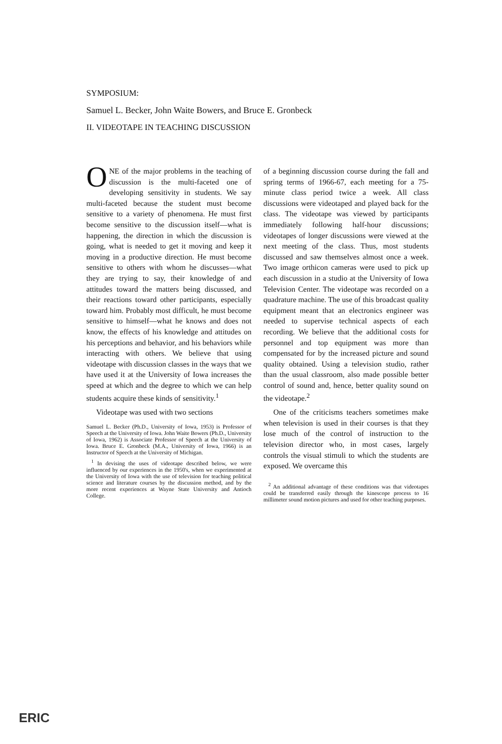SYMPOSIUM:
Samuel L. Becker, John Waite Bowers, and Bruce E. Gronbeck
II. VIDEOTAPE IN TEACHING DISCUSSION
ONE of the major problems in the teaching of discussion is the multi-faceted one of developing sensitivity in students. We say multi-faceted because the student must become sensitive to a variety of phenomena. He must first become sensitive to the discussion itself—what is happening, the direction in which the discussion is going, what is needed to get it moving and keep it moving in a productive direction. He must become sensitive to others with whom he discusses—what they are trying to say, their knowledge of and attitudes toward the matters being discussed, and their reactions toward other participants, especially toward him. Probably most difficult, he must become sensitive to himself—what he knows and does not know, the effects of his knowledge and attitudes on his perceptions and behavior, and his behaviors while interacting with others. We believe that using videotape with discussion classes in the ways that we have used it at the University of Iowa increases the speed at which and the degree to which we can help students acquire these kinds of sensitivity.<sup>1</sup>
Videotape was used with two sections
Samuel L. Becker (Ph.D., University of Iowa, 1953) is Professor of Speech at the University of Iowa. John Waite Bowers (Ph.D., University of Iowa, 1962) is Associate Professor of Speech at the University of Iowa. Bruce E. Gronbeck (M.A., University of Iowa, 1966) is an Instructor of Speech at the University of Michigan.
<sup>1</sup> In devising the uses of videotape described below, we were influenced by our experiences in the 1950's, when we experimented at the University of Iowa with the use of television for teaching political science and literature courses by the discussion method, and by the more recent experiences at Wayne State University and Antioch College.
of a beginning discussion course during the fall and spring terms of 1966-67, each meeting for a 75-minute class period twice a week. All class discussions were videotaped and played back for the class. The videotape was viewed by participants immediately following half-hour discussions; videotapes of longer discussions were viewed at the next meeting of the class. Thus, most students discussed and saw themselves almost once a week. Two image orthicon cameras were used to pick up each discussion in a studio at the University of Iowa Television Center. The videotape was recorded on a quadrature machine. The use of this broadcast quality equipment meant that an electronics engineer was needed to supervise technical aspects of each recording. We believe that the additional costs for personnel and top equipment was more than compensated for by the increased picture and sound quality obtained. Using a television studio, rather than the usual classroom, also made possible better control of sound and, hence, better quality sound on the videotape.<sup>2</sup>
One of the criticisms teachers sometimes make when television is used in their courses is that they lose much of the control of instruction to the television director who, in most cases, largely controls the visual stimuli to which the students are exposed. We overcame this
<sup>2</sup> An additional advantage of these conditions was that videotapes could be transferred easily through the kinescope process to 16 millimeter sound motion pictures and used for other teaching purposes.
ERIC